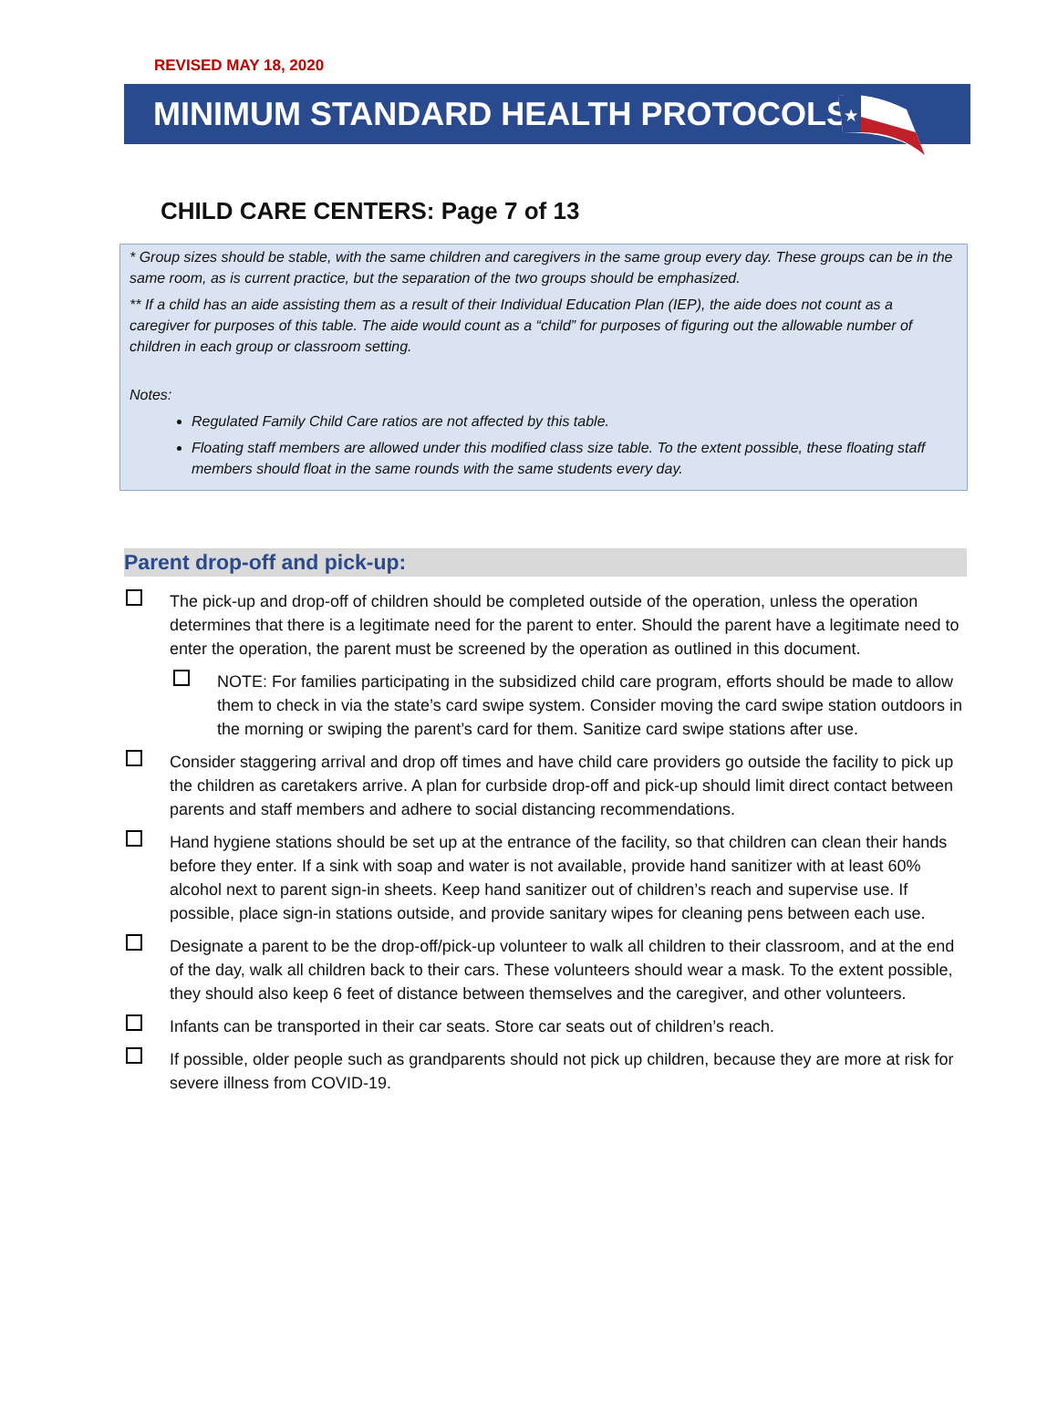REVISED MAY 18, 2020
MINIMUM STANDARD HEALTH PROTOCOLS
★
CHILD CARE CENTERS: Page 7 of 13
* Group sizes should be stable, with the same children and caregivers in the same group every day. These groups can be in the same room, as is current practice, but the separation of the two groups should be emphasized.
** If a child has an aide assisting them as a result of their Individual Education Plan (IEP), the aide does not count as a caregiver for purposes of this table. The aide would count as a “child” for purposes of figuring out the allowable number of children in each group or classroom setting.
Notes:
Regulated Family Child Care ratios are not affected by this table.
Floating staff members are allowed under this modified class size table. To the extent possible, these floating staff members should float in the same rounds with the same students every day.
Parent drop-off and pick-up:
The pick-up and drop-off of children should be completed outside of the operation, unless the operation determines that there is a legitimate need for the parent to enter. Should the parent have a legitimate need to enter the operation, the parent must be screened by the operation as outlined in this document.
NOTE: For families participating in the subsidized child care program, efforts should be made to allow them to check in via the state’s card swipe system. Consider moving the card swipe station outdoors in the morning or swiping the parent’s card for them. Sanitize card swipe stations after use.
Consider staggering arrival and drop off times and have child care providers go outside the facility to pick up the children as caretakers arrive. A plan for curbside drop-off and pick-up should limit direct contact between parents and staff members and adhere to social distancing recommendations.
Hand hygiene stations should be set up at the entrance of the facility, so that children can clean their hands before they enter. If a sink with soap and water is not available, provide hand sanitizer with at least 60% alcohol next to parent sign-in sheets. Keep hand sanitizer out of children’s reach and supervise use. If possible, place sign-in stations outside, and provide sanitary wipes for cleaning pens between each use.
Designate a parent to be the drop-off/pick-up volunteer to walk all children to their classroom, and at the end of the day, walk all children back to their cars. These volunteers should wear a mask. To the extent possible, they should also keep 6 feet of distance between themselves and the caregiver, and other volunteers.
Infants can be transported in their car seats. Store car seats out of children’s reach.
If possible, older people such as grandparents should not pick up children, because they are more at risk for severe illness from COVID-19.